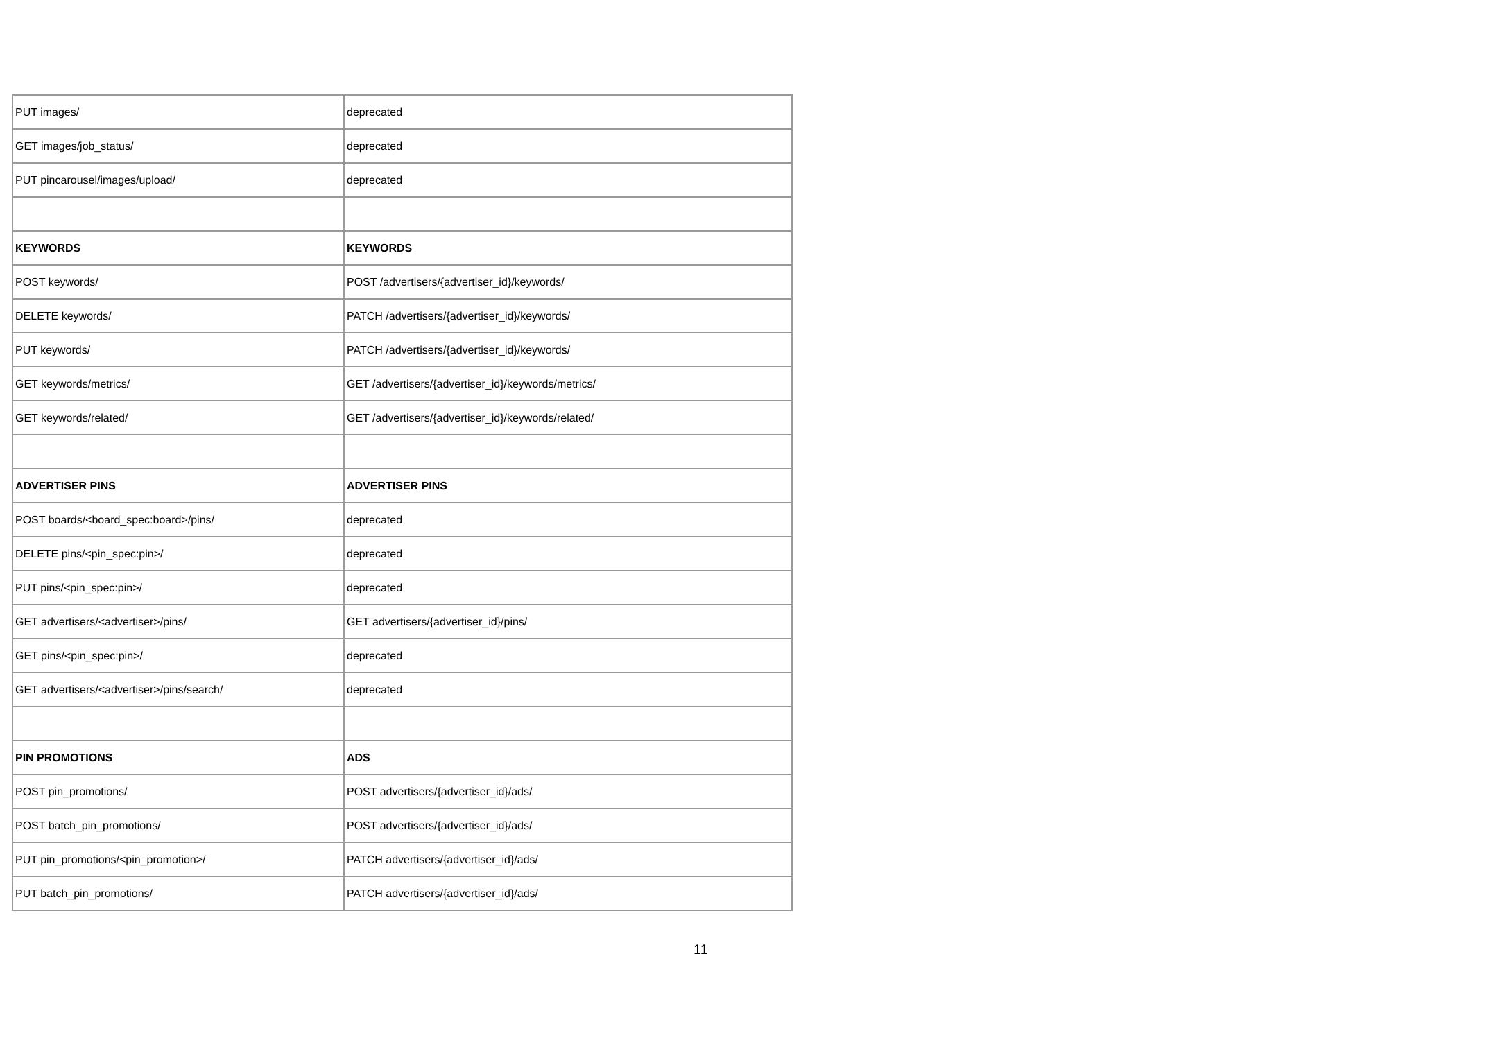| PUT images/ | deprecated |
| GET images/job_status/ | deprecated |
| PUT pincarousel/images/upload/ | deprecated |
| KEYWORDS | KEYWORDS |
| POST keywords/ | POST /advertisers/{advertiser_id}/keywords/ |
| DELETE keywords/ | PATCH /advertisers/{advertiser_id}/keywords/ |
| PUT keywords/ | PATCH /advertisers/{advertiser_id}/keywords/ |
| GET keywords/metrics/ | GET /advertisers/{advertiser_id}/keywords/metrics/ |
| GET keywords/related/ | GET /advertisers/{advertiser_id}/keywords/related/ |
| ADVERTISER PINS | ADVERTISER PINS |
| POST boards/<board_spec:board>/pins/ | deprecated |
| DELETE pins/<pin_spec:pin>/ | deprecated |
| PUT pins/<pin_spec:pin>/ | deprecated |
| GET advertisers/<advertiser>/pins/ | GET advertisers/{advertiser_id}/pins/ |
| GET pins/<pin_spec:pin>/ | deprecated |
| GET advertisers/<advertiser>/pins/search/ | deprecated |
| PIN PROMOTIONS | ADS |
| POST pin_promotions/ | POST advertisers/{advertiser_id}/ads/ |
| POST batch_pin_promotions/ | POST advertisers/{advertiser_id}/ads/ |
| PUT pin_promotions/<pin_promotion>/ | PATCH advertisers/{advertiser_id}/ads/ |
| PUT batch_pin_promotions/ | PATCH advertisers/{advertiser_id}/ads/ |
11